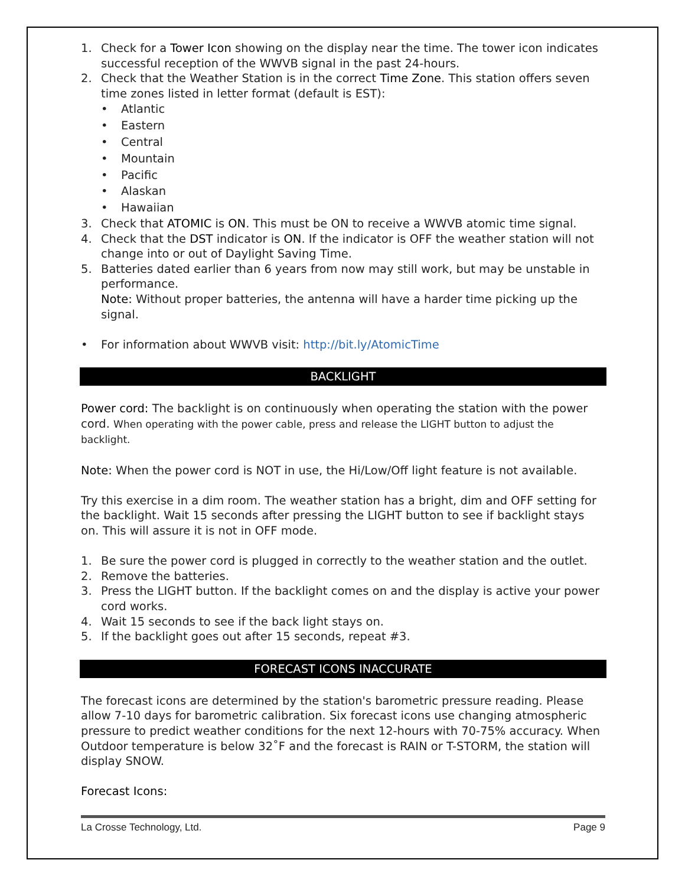1. Check for a Tower Icon showing on the display near the time. The tower icon indicates successful reception of the WWVB signal in the past 24-hours.
2. Check that the Weather Station is in the correct Time Zone. This station offers seven time zones listed in letter format (default is EST):
• Atlantic
• Eastern
• Central
• Mountain
• Pacific
• Alaskan
• Hawaiian
3. Check that ATOMIC is ON. This must be ON to receive a WWVB atomic time signal.
4. Check that the DST indicator is ON. If the indicator is OFF the weather station will not change into or out of Daylight Saving Time.
5. Batteries dated earlier than 6 years from now may still work, but may be unstable in performance.
Note: Without proper batteries, the antenna will have a harder time picking up the signal.
• For information about WWVB visit: http://bit.ly/AtomicTime
BACKLIGHT
Power cord: The backlight is on continuously when operating the station with the power cord. When operating with the power cable, press and release the LIGHT button to adjust the backlight.
Note: When the power cord is NOT in use, the Hi/Low/Off light feature is not available.
Try this exercise in a dim room. The weather station has a bright, dim and OFF setting for the backlight. Wait 15 seconds after pressing the LIGHT button to see if backlight stays on. This will assure it is not in OFF mode.
1. Be sure the power cord is plugged in correctly to the weather station and the outlet.
2. Remove the batteries.
3. Press the LIGHT button. If the backlight comes on and the display is active your power cord works.
4. Wait 15 seconds to see if the back light stays on.
5. If the backlight goes out after 15 seconds, repeat #3.
FORECAST ICONS INACCURATE
The forecast icons are determined by the station's barometric pressure reading. Please allow 7-10 days for barometric calibration. Six forecast icons use changing atmospheric pressure to predict weather conditions for the next 12-hours with 70-75% accuracy. When Outdoor temperature is below 32˚F and the forecast is RAIN or T-STORM, the station will display SNOW.
Forecast Icons:
La Crosse Technology, Ltd. Page 9